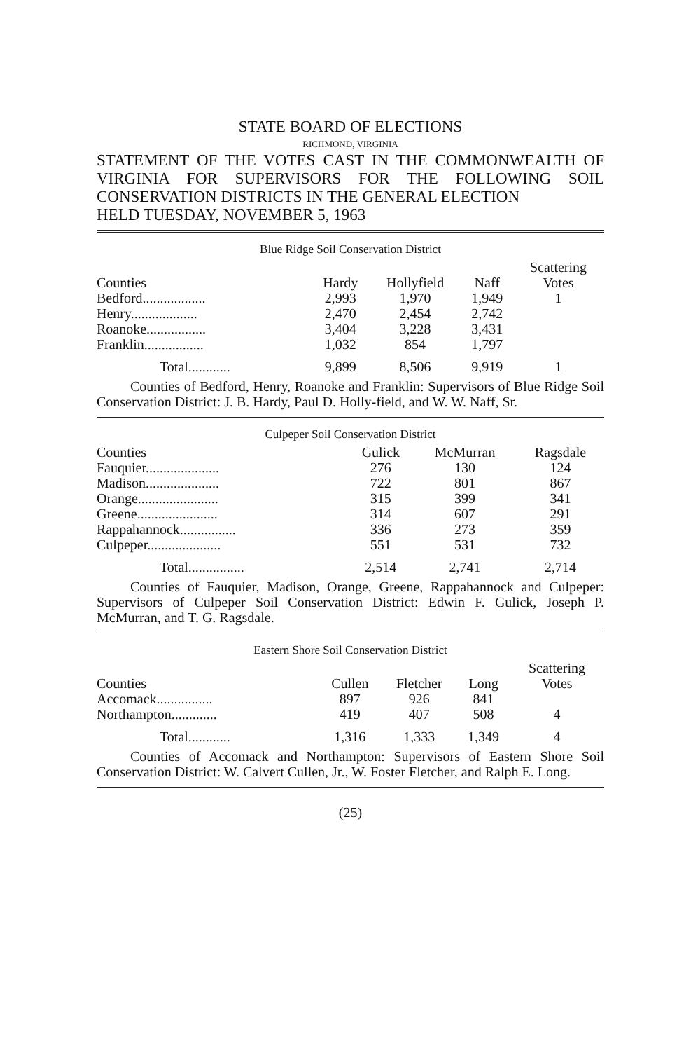STATE BOARD OF ELECTIONS
RICHMOND, VIRGINIA
STATEMENT OF THE VOTES CAST IN THE COMMONWEALTH OF VIRGINIA FOR SUPERVISORS FOR THE FOLLOWING SOIL CONSERVATION DISTRICTS IN THE GENERAL ELECTION
HELD TUESDAY, NOVEMBER 5, 1963
Blue Ridge Soil Conservation District
| Counties | Hardy | Hollyfield | Naff | Scattering Votes |
| --- | --- | --- | --- | --- |
| Bedford.................. | 2,993 | 1,970 | 1,949 | 1 |
| Henry................... | 2,470 | 2,454 | 2,742 | |
| Roanoke................. | 3,404 | 3,228 | 3,431 | |
| Franklin................. | 1,032 | 854 | 1,797 | |
| Total............ | 9,899 | 8,506 | 9,919 | 1 |
Counties of Bedford, Henry, Roanoke and Franklin: Supervisors of Blue Ridge Soil Conservation District: J. B. Hardy, Paul D. Holly-field, and W. W. Naff, Sr.
Culpeper Soil Conservation District
| Counties | Gulick | McMurran | Ragsdale |
| --- | --- | --- | --- |
| Fauquier..................... | 276 | 130 | 124 |
| Madison..................... | 722 | 801 | 867 |
| Orange....................... | 315 | 399 | 341 |
| Greene....................... | 314 | 607 | 291 |
| Rappahannock................ | 336 | 273 | 359 |
| Culpeper..................... | 551 | 531 | 732 |
| Total................ | 2,514 | 2,741 | 2,714 |
Counties of Fauquier, Madison, Orange, Greene, Rappahannock and Culpeper: Supervisors of Culpeper Soil Conservation District: Edwin F. Gulick, Joseph P. McMurran, and T. G. Ragsdale.
Eastern Shore Soil Conservation District
| Counties | Cullen | Fletcher | Long | Scattering Votes |
| --- | --- | --- | --- | --- |
| Accomack................ | 897 | 926 | 841 | |
| Northampton............. | 419 | 407 | 508 | 4 |
| Total............ | 1,316 | 1,333 | 1,349 | 4 |
Counties of Accomack and Northampton: Supervisors of Eastern Shore Soil Conservation District: W. Calvert Cullen, Jr., W. Foster Fletcher, and Ralph E. Long.
(25)